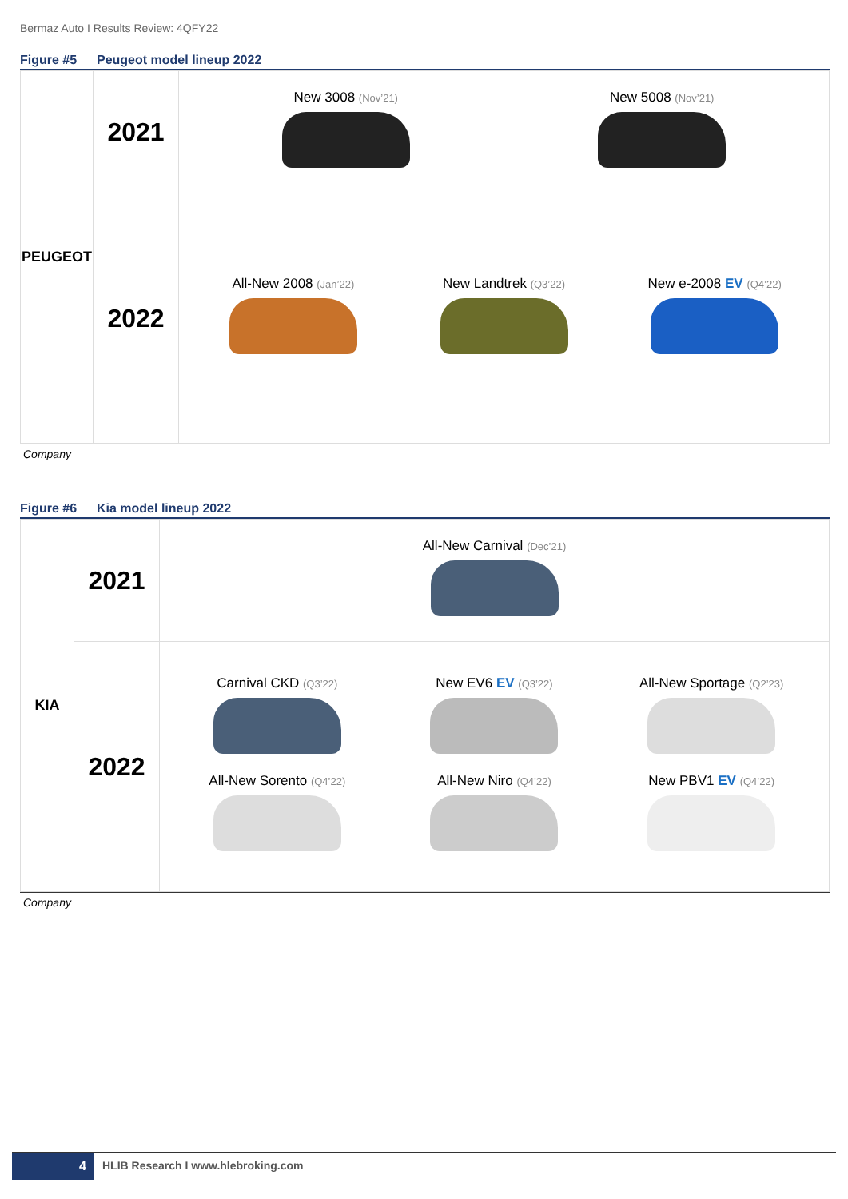Bermaz Auto I Results Review: 4QFY22
Figure #5 Peugeot model lineup 2022
| PEUGEOT | 2021 | New 3008 (Nov’21) New 5008 (Nov’21) |
| | 2022 | All-New 2008 (Jan’22) New Landtrek (Q3’22) New e-2008 EV (Q4’22) |
Company
Figure #6 Kia model lineup 2022
| KIA | 2021 | All-New Carnival (Dec’21) |
| | 2022 | Carnival CKD (Q3’22) New EV6 EV (Q3’22) All-New Sportage (Q2’23) All-New Sorento (Q4’22) All-New Niro (Q4’22) New PBV1 EV (Q4’22) |
Company
4 HLIB Research I www.hlebroking.com